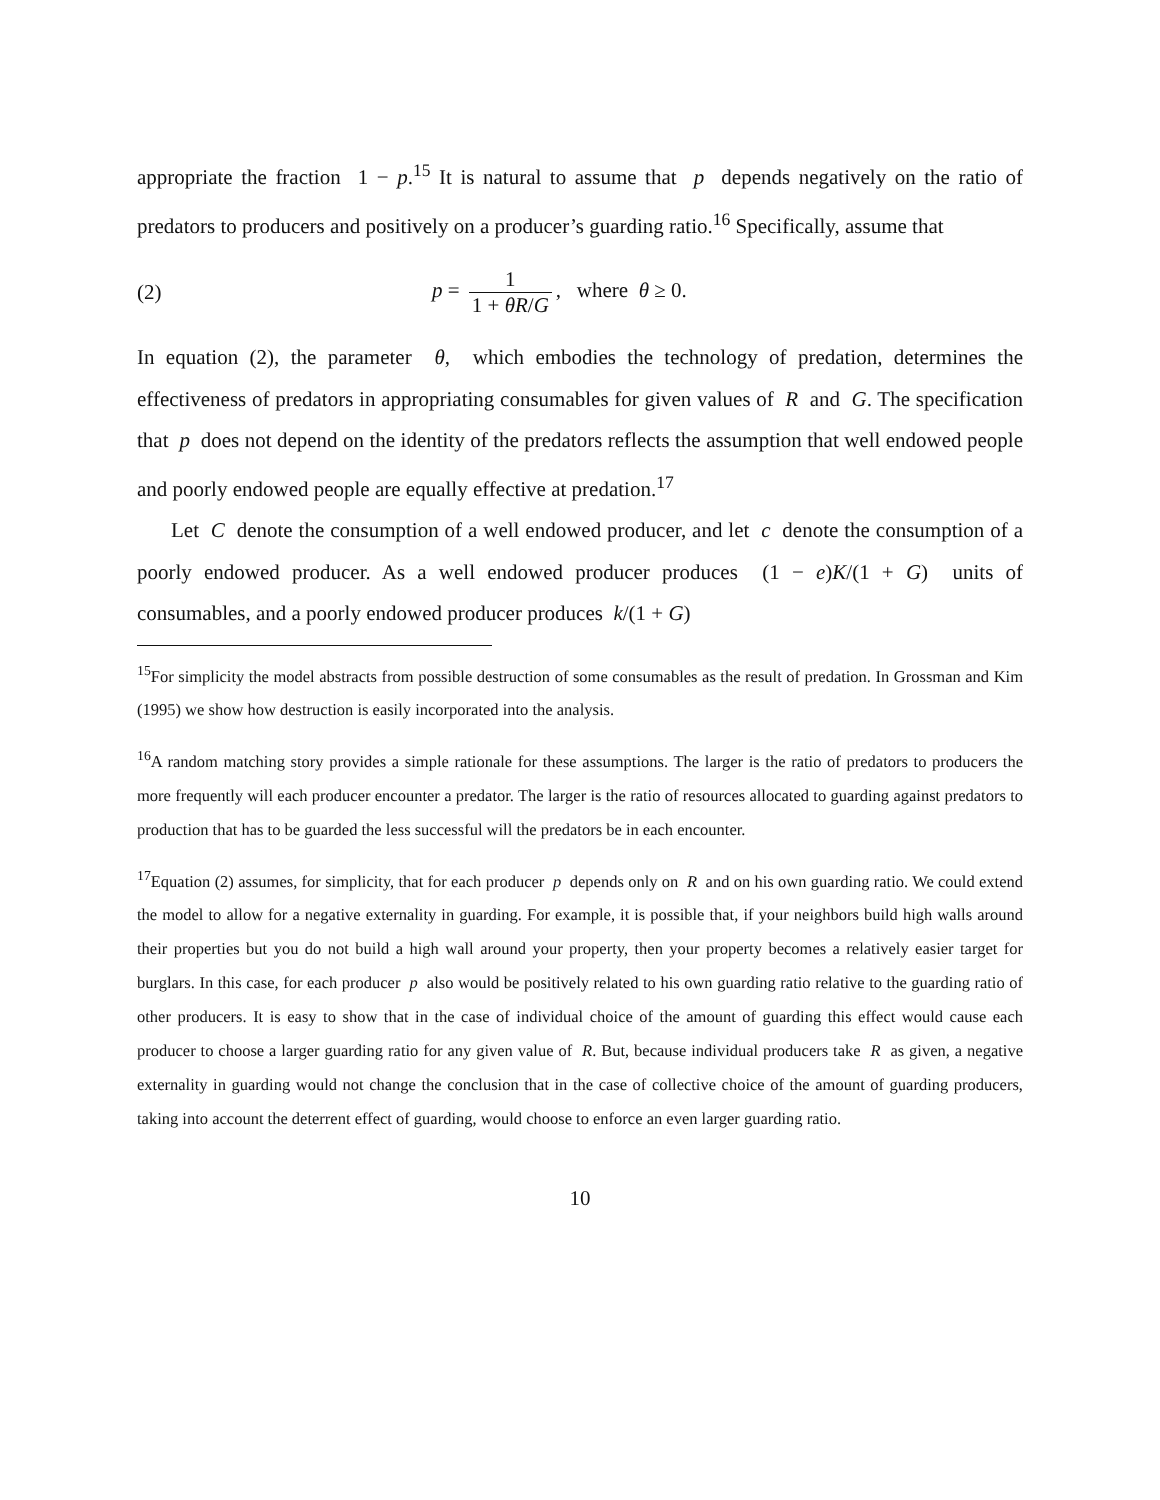appropriate the fraction 1 − p.<sup>15</sup> It is natural to assume that p depends negatively on the ratio of predators to producers and positively on a producer’s guarding ratio.<sup>16</sup> Specifically, assume that
(2) p = 1 1 + θR/G, where θ ≥ 0.
In equation (2), the parameter θ, which embodies the technology of predation, determines the effectiveness of predators in appropriating consumables for given values of R and G. The specification that p does not depend on the identity of the predators reflects the assumption that well endowed people and poorly endowed people are equally effective at predation.<sup>17</sup>
Let C denote the consumption of a well endowed producer, and let c denote the consumption of a poorly endowed producer. As a well endowed producer produces (1 − e)K/(1 + G) units of consumables, and a poorly endowed producer produces k/(1 + G)
<sup>15</sup> For simplicity the model abstracts from possible destruction of some consumables as the result of predation. In Grossman and Kim (1995) we show how destruction is easily incorporated into the analysis.
<sup>16</sup> A random matching story provides a simple rationale for these assumptions. The larger is the ratio of predators to producers the more frequently will each producer encounter a predator. The larger is the ratio of resources allocated to guarding against predators to production that has to be guarded the less successful will the predators be in each encounter.
<sup>17</sup> Equation (2) assumes, for simplicity, that for each producer p depends only on R and on his own guarding ratio. We could extend the model to allow for a negative externality in guarding. For example, it is possible that, if your neighbors build high walls around their properties but you do not build a high wall around your property, then your property becomes a relatively easier target for burglars. In this case, for each producer p also would be positively related to his own guarding ratio relative to the guarding ratio of other producers. It is easy to show that in the case of individual choice of the amount of guarding this effect would cause each producer to choose a larger guarding ratio for any given value of R. But, because individual producers take R as given, a negative externality in guarding would not change the conclusion that in the case of collective choice of the amount of guarding producers, taking into account the deterrent effect of guarding, would choose to enforce an even larger guarding ratio.
10